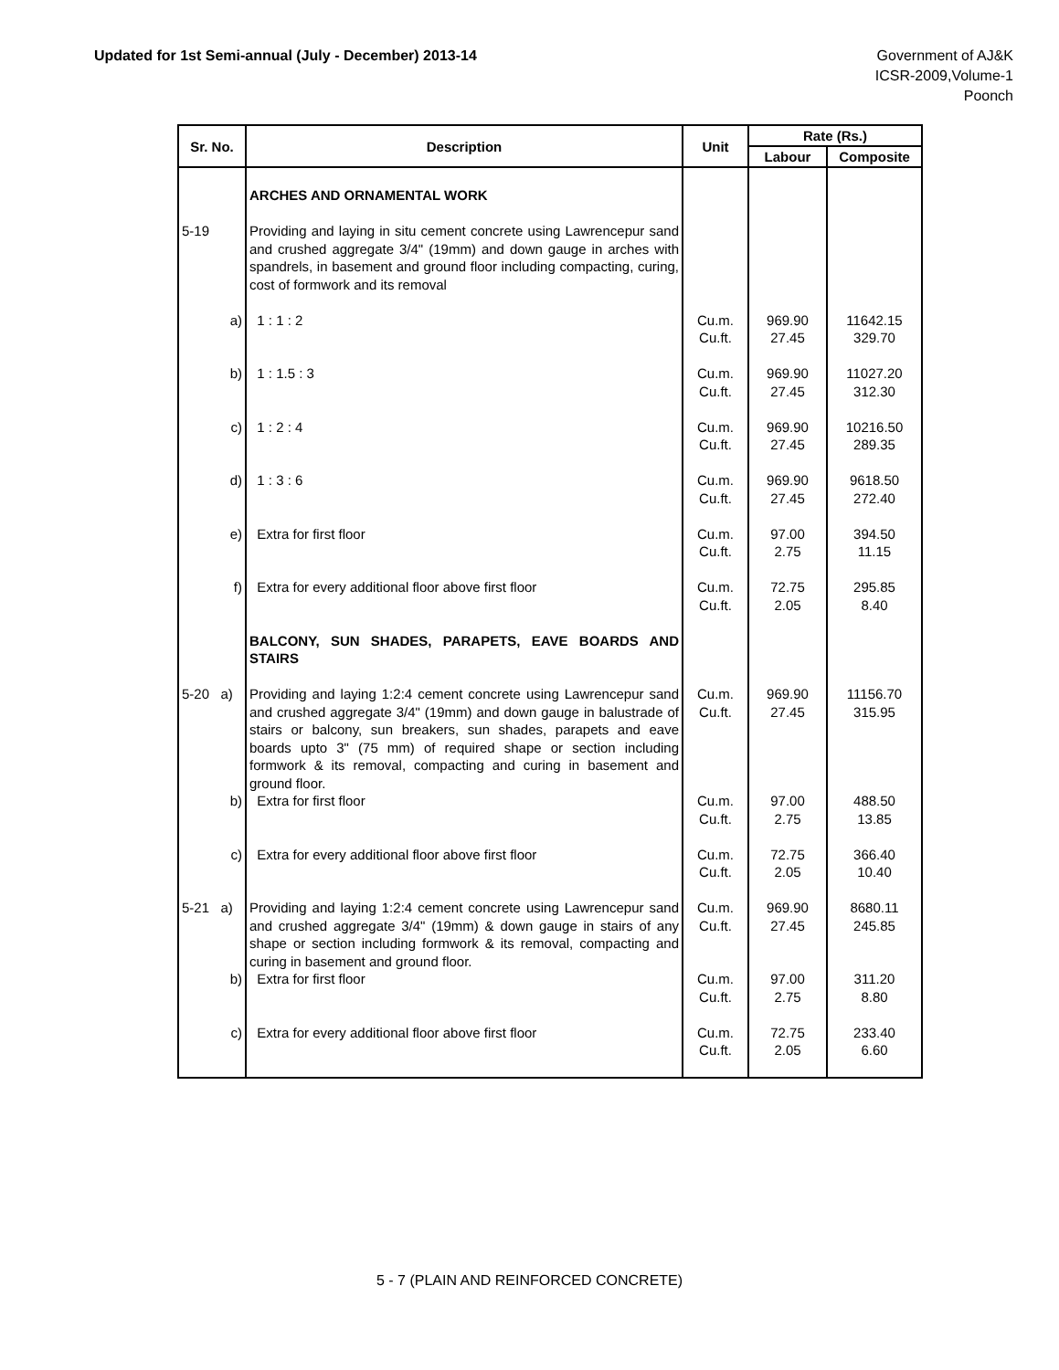Updated for 1st Semi-annual (July - December) 2013-14
Government of AJ&K
ICSR-2009,Volume-1
Poonch
| Sr. No. | Description | Unit | Rate (Rs.) | |
| --- | --- | --- | --- | --- |
| | | | Labour | Composite |
| | ARCHES AND ORNAMENTAL WORK | | | |
| 5-19 | Providing and laying in situ cement concrete using Lawrencepur sand and crushed aggregate 3/4" (19mm) and down gauge in arches with spandrels, in basement and ground floor including compacting, curing, cost of formwork and its removal | | | |
| a) | 1 : 1 : 2 | Cu.m. Cu.ft. | 969.90 27.45 | 11642.15 329.70 |
| b) | 1 : 1.5 : 3 | Cu.m. Cu.ft. | 969.90 27.45 | 11027.20 312.30 |
| c) | 1 : 2 : 4 | Cu.m. Cu.ft. | 969.90 27.45 | 10216.50 289.35 |
| d) | 1 : 3 : 6 | Cu.m. Cu.ft. | 969.90 27.45 | 9618.50 272.40 |
| e) | Extra for first floor | Cu.m. Cu.ft. | 97.00 2.75 | 394.50 11.15 |
| f) | Extra for every additional floor above first floor | Cu.m. Cu.ft. | 72.75 2.05 | 295.85 8.40 |
| | BALCONY, SUN SHADES, PARAPETS, EAVE BOARDS AND STAIRS | | | |
| 5-20 a) | Providing and laying 1:2:4 cement concrete using Lawrencepur sand and crushed aggregate 3/4" (19mm) and down gauge in balustrade of stairs or balcony, sun breakers, sun shades, parapets and eave boards upto 3" (75 mm) of required shape or section including formwork & its removal, compacting and curing in basement and ground floor. | Cu.m. Cu.ft. | 969.90 27.45 | 11156.70 315.95 |
| b) | Extra for first floor | Cu.m. Cu.ft. | 97.00 2.75 | 488.50 13.85 |
| c) | Extra for every additional floor above first floor | Cu.m. Cu.ft. | 72.75 2.05 | 366.40 10.40 |
| 5-21 a) | Providing and laying 1:2:4 cement concrete using Lawrencepur sand and crushed aggregate 3/4" (19mm) & down gauge in stairs of any shape or section including formwork & its removal, compacting and curing in basement and ground floor. | Cu.m. Cu.ft. | 969.90 27.45 | 8680.11 245.85 |
| b) | Extra for first floor | Cu.m. Cu.ft. | 97.00 2.75 | 311.20 8.80 |
| c) | Extra for every additional floor above first floor | Cu.m. Cu.ft. | 72.75 2.05 | 233.40 6.60 |
5 - 7 (PLAIN AND REINFORCED CONCRETE)